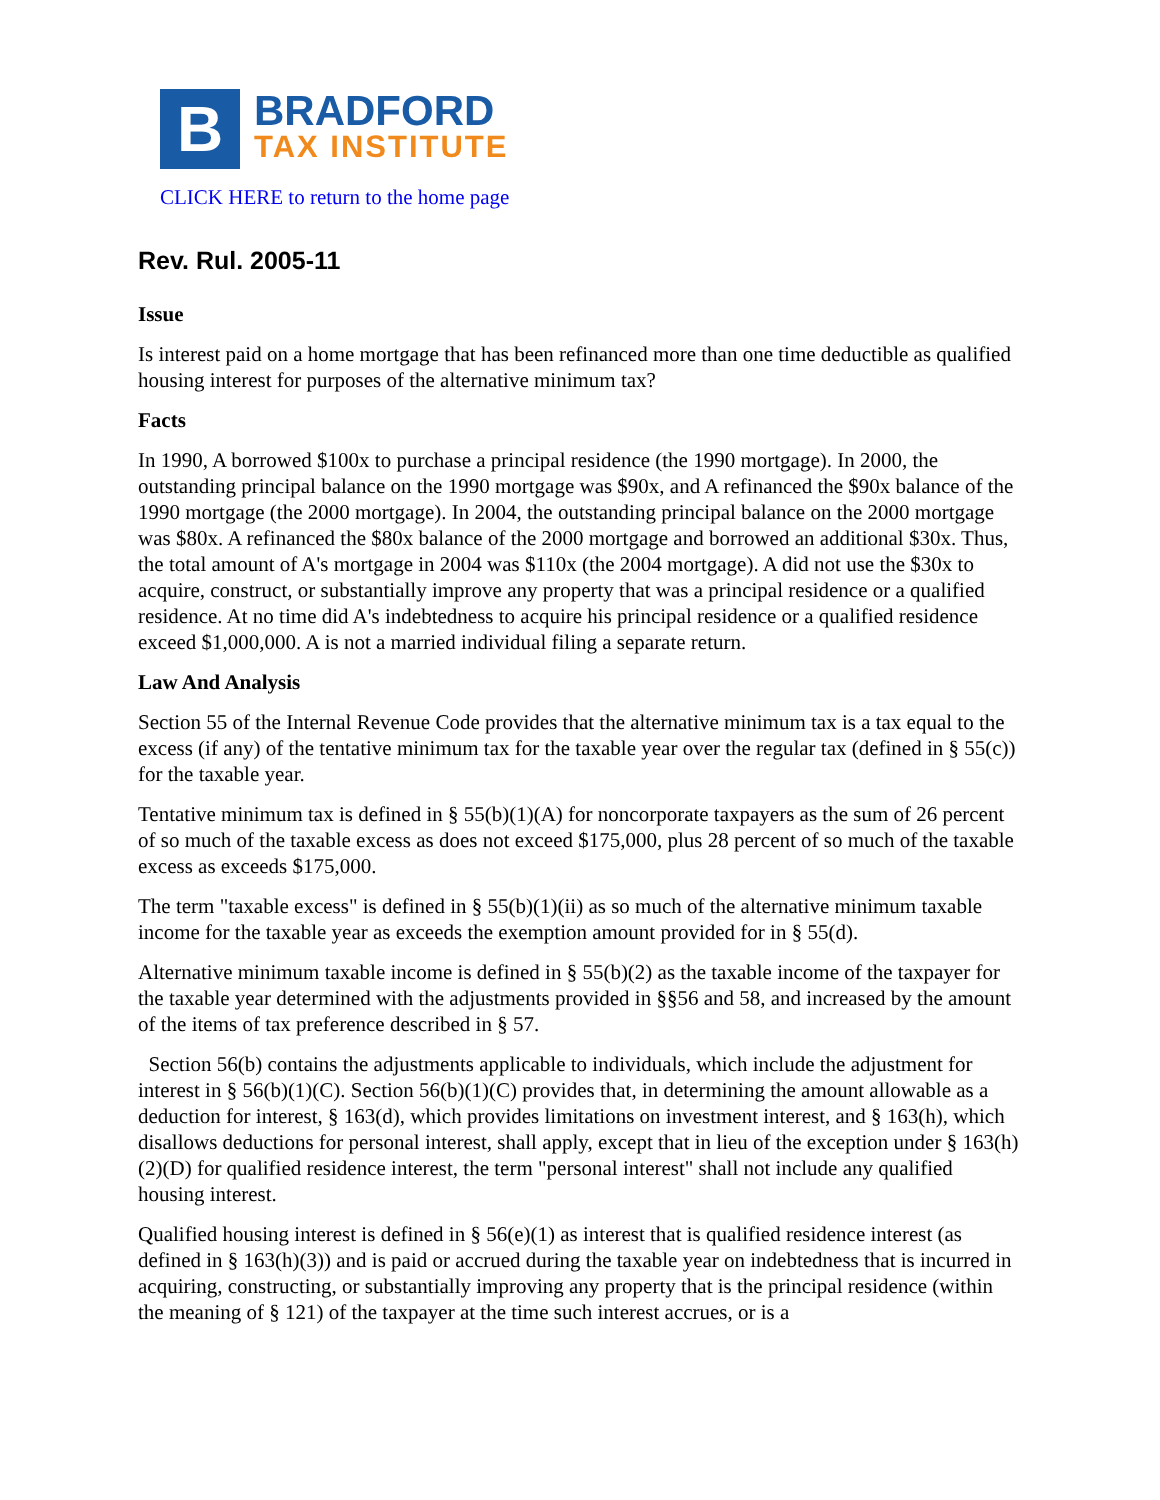B
BRADFORD
TAX INSTITUTE
CLICK HERE to return to the home page
Rev. Rul. 2005-11
Issue
Is interest paid on a home mortgage that has been refinanced more than one time deductible as qualified housing interest for purposes of the alternative minimum tax?
Facts
In 1990, A borrowed $100x to purchase a principal residence (the 1990 mortgage). In 2000, the outstanding principal balance on the 1990 mortgage was $90x, and A refinanced the $90x balance of the 1990 mortgage (the 2000 mortgage). In 2004, the outstanding principal balance on the 2000 mortgage was $80x. A refinanced the $80x balance of the 2000 mortgage and borrowed an additional $30x. Thus, the total amount of A's mortgage in 2004 was $110x (the 2004 mortgage). A did not use the $30x to acquire, construct, or substantially improve any property that was a principal residence or a qualified residence. At no time did A's indebtedness to acquire his principal residence or a qualified residence exceed $1,000,000. A is not a married individual filing a separate return.
Law And Analysis
Section 55 of the Internal Revenue Code provides that the alternative minimum tax is a tax equal to the excess (if any) of the tentative minimum tax for the taxable year over the regular tax (defined in § 55(c)) for the taxable year.
Tentative minimum tax is defined in § 55(b)(1)(A) for noncorporate taxpayers as the sum of 26 percent of so much of the taxable excess as does not exceed $175,000, plus 28 percent of so much of the taxable excess as exceeds $175,000.
The term "taxable excess" is defined in § 55(b)(1)(ii) as so much of the alternative minimum taxable income for the taxable year as exceeds the exemption amount provided for in § 55(d).
Alternative minimum taxable income is defined in § 55(b)(2) as the taxable income of the taxpayer for the taxable year determined with the adjustments provided in §§56 and 58, and increased by the amount of the items of tax preference described in § 57.
Section 56(b) contains the adjustments applicable to individuals, which include the adjustment for interest in § 56(b)(1)(C). Section 56(b)(1)(C) provides that, in determining the amount allowable as a deduction for interest, § 163(d), which provides limitations on investment interest, and § 163(h), which disallows deductions for personal interest, shall apply, except that in lieu of the exception under § 163(h)(2)(D) for qualified residence interest, the term "personal interest" shall not include any qualified housing interest.
Qualified housing interest is defined in § 56(e)(1) as interest that is qualified residence interest (as defined in § 163(h)(3)) and is paid or accrued during the taxable year on indebtedness that is incurred in acquiring, constructing, or substantially improving any property that is the principal residence (within the meaning of § 121) of the taxpayer at the time such interest accrues, or is a